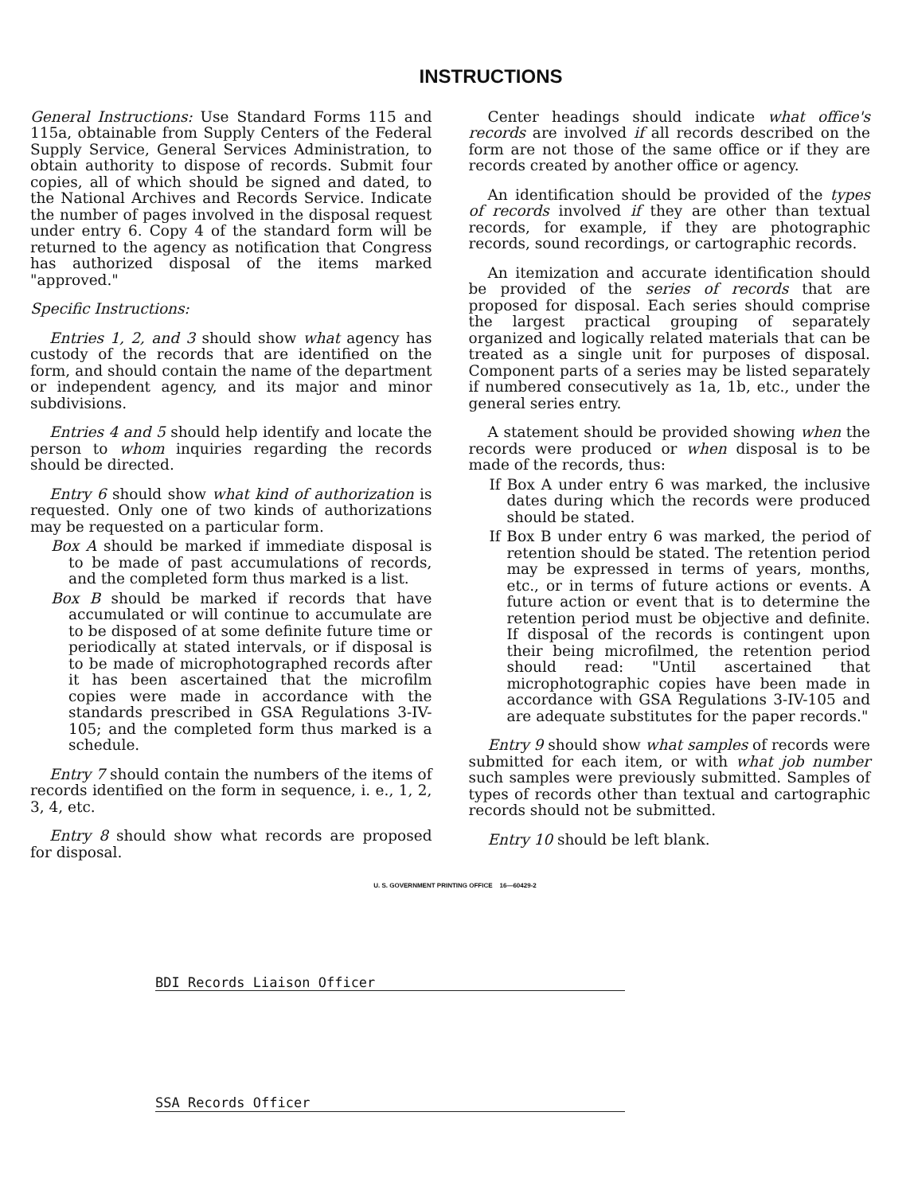INSTRUCTIONS
General Instructions: Use Standard Forms 115 and 115a, obtainable from Supply Centers of the Federal Supply Service, General Services Administration, to obtain authority to dispose of records. Submit four copies, all of which should be signed and dated, to the National Archives and Records Service. Indicate the number of pages involved in the disposal request under entry 6. Copy 4 of the standard form will be returned to the agency as notification that Congress has authorized disposal of the items marked "approved."
Specific Instructions:
Entries 1, 2, and 3 should show what agency has custody of the records that are identified on the form, and should contain the name of the department or independent agency, and its major and minor subdivisions.
Entries 4 and 5 should help identify and locate the person to whom inquiries regarding the records should be directed.
Entry 6 should show what kind of authorization is requested. Only one of two kinds of authorizations may be requested on a particular form.
Box A should be marked if immediate disposal is to be made of past accumulations of records, and the completed form thus marked is a list.
Box B should be marked if records that have accumulated or will continue to accumulate are to be disposed of at some definite future time or periodically at stated intervals, or if disposal is to be made of microphotographed records after it has been ascertained that the microfilm copies were made in accordance with the standards prescribed in GSA Regulations 3-IV-105; and the completed form thus marked is a schedule.
Entry 7 should contain the numbers of the items of records identified on the form in sequence, i. e., 1, 2, 3, 4, etc.
Entry 8 should show what records are proposed for disposal.
Center headings should indicate what office's records are involved if all records described on the form are not those of the same office or if they are records created by another office or agency.
An identification should be provided of the types of records involved if they are other than textual records, for example, if they are photographic records, sound recordings, or cartographic records.
An itemization and accurate identification should be provided of the series of records that are proposed for disposal. Each series should comprise the largest practical grouping of separately organized and logically related materials that can be treated as a single unit for purposes of disposal. Component parts of a series may be listed separately if numbered consecutively as 1a, 1b, etc., under the general series entry.
A statement should be provided showing when the records were produced or when disposal is to be made of the records, thus:
If Box A under entry 6 was marked, the inclusive dates during which the records were produced should be stated.
If Box B under entry 6 was marked, the period of retention should be stated. The retention period may be expressed in terms of years, months, etc., or in terms of future actions or events. A future action or event that is to determine the retention period must be objective and definite. If disposal of the records is contingent upon their being microfilmed, the retention period should read: "Until ascertained that microphotographic copies have been made in accordance with GSA Regulations 3-IV-105 and are adequate substitutes for the paper records."
Entry 9 should show what samples of records were submitted for each item, or with what job number such samples were previously submitted. Samples of types of records other than textual and cartographic records should not be submitted.
Entry 10 should be left blank.
U. S. GOVERNMENT PRINTING OFFICE 16—60429-2
BDI Records Liaison Officer
SSA Records Officer